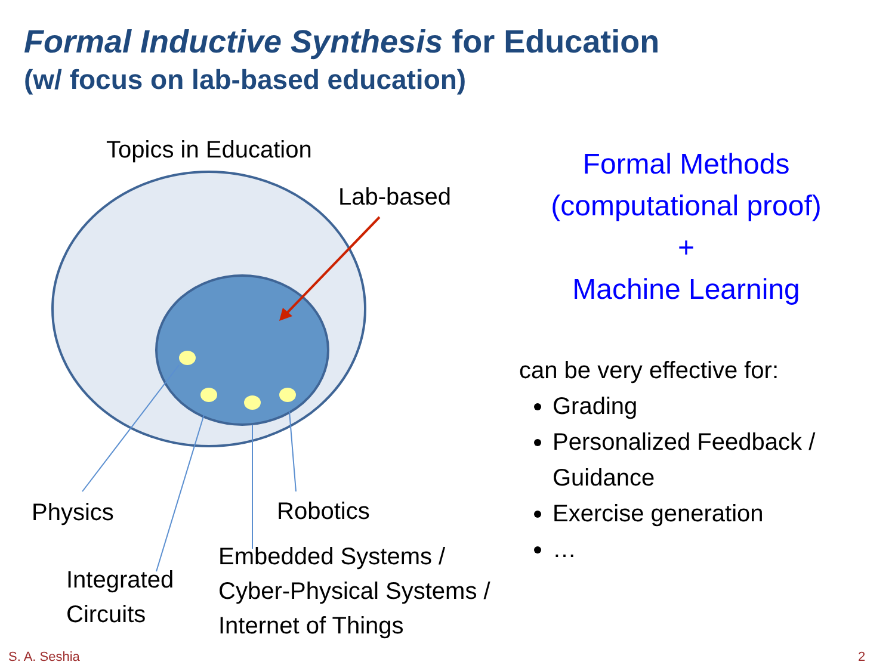Formal Inductive Synthesis for Education
(w/ focus on lab-based education)
Topics in Education
Lab-based
Physics Robotics
Integrated
Circuits
Embedded Systems /
Cyber-Physical Systems /
Internet of Things
Formal Methods
(computational proof)
+
Machine Learning
can be very effective for:
Grading
Personalized Feedback / Guidance
Exercise generation
…
S. A. Seshia 2